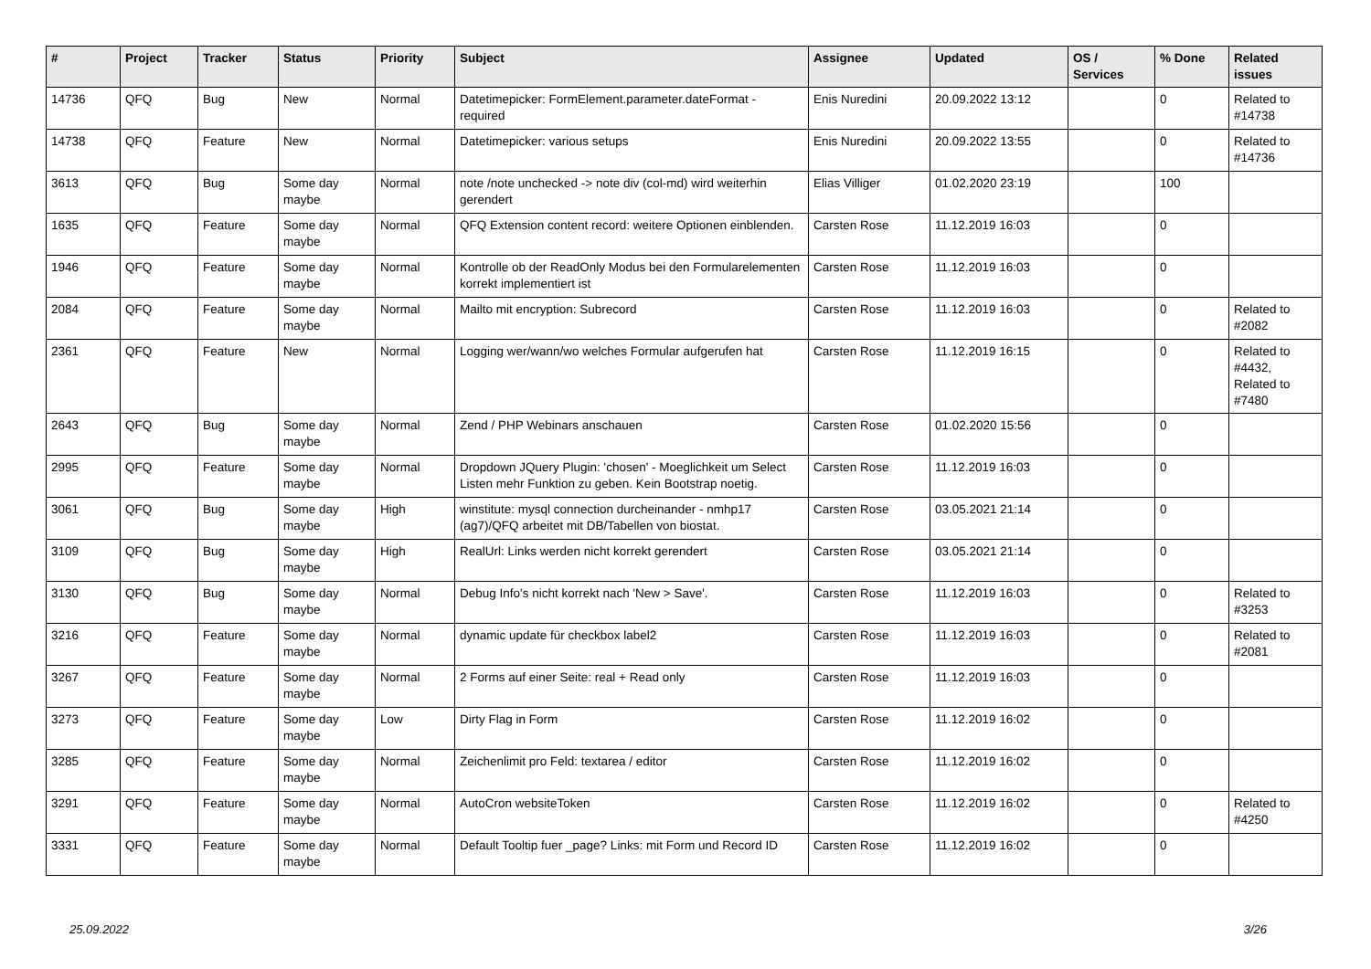| # | Project | Tracker | Status | Priority | Subject | Assignee | Updated | OS / Services | % Done | Related issues |
| --- | --- | --- | --- | --- | --- | --- | --- | --- | --- | --- |
| 14736 | QFQ | Bug | New | Normal | Datetimepicker: FormElement.parameter.dateFormat - required | Enis Nuredini | 20.09.2022 13:12 | | 0 | Related to #14738 |
| 14738 | QFQ | Feature | New | Normal | Datetimepicker: various setups | Enis Nuredini | 20.09.2022 13:55 | | 0 | Related to #14736 |
| 3613 | QFQ | Bug | Some day maybe | Normal | note /note unchecked -> note div (col-md) wird weiterhin gerendert | Elias Villiger | 01.02.2020 23:19 | | 100 | |
| 1635 | QFQ | Feature | Some day maybe | Normal | QFQ Extension content record: weitere Optionen einblenden. | Carsten Rose | 11.12.2019 16:03 | | 0 | |
| 1946 | QFQ | Feature | Some day maybe | Normal | Kontrolle ob der ReadOnly Modus bei den Formularelementen korrekt implementiert ist | Carsten Rose | 11.12.2019 16:03 | | 0 | |
| 2084 | QFQ | Feature | Some day maybe | Normal | Mailto mit encryption: Subrecord | Carsten Rose | 11.12.2019 16:03 | | 0 | Related to #2082 |
| 2361 | QFQ | Feature | New | Normal | Logging wer/wann/wo welches Formular aufgerufen hat | Carsten Rose | 11.12.2019 16:15 | | 0 | Related to #4432, Related to #7480 |
| 2643 | QFQ | Bug | Some day maybe | Normal | Zend / PHP Webinars anschauen | Carsten Rose | 01.02.2020 15:56 | | 0 | |
| 2995 | QFQ | Feature | Some day maybe | Normal | Dropdown JQuery Plugin: 'chosen' - Moeglichkeit um Select Listen mehr Funktion zu geben. Kein Bootstrap noetig. | Carsten Rose | 11.12.2019 16:03 | | 0 | |
| 3061 | QFQ | Bug | Some day maybe | High | winstitute: mysql connection durcheinander - nmhp17 (ag7)/QFQ arbeitet mit DB/Tabellen von biostat. | Carsten Rose | 03.05.2021 21:14 | | 0 | |
| 3109 | QFQ | Bug | Some day maybe | High | RealUrl: Links werden nicht korrekt gerendert | Carsten Rose | 03.05.2021 21:14 | | 0 | |
| 3130 | QFQ | Bug | Some day maybe | Normal | Debug Info's nicht korrekt nach 'New > Save'. | Carsten Rose | 11.12.2019 16:03 | | 0 | Related to #3253 |
| 3216 | QFQ | Feature | Some day maybe | Normal | dynamic update für checkbox label2 | Carsten Rose | 11.12.2019 16:03 | | 0 | Related to #2081 |
| 3267 | QFQ | Feature | Some day maybe | Normal | 2 Forms auf einer Seite: real + Read only | Carsten Rose | 11.12.2019 16:03 | | 0 | |
| 3273 | QFQ | Feature | Some day maybe | Low | Dirty Flag in Form | Carsten Rose | 11.12.2019 16:02 | | 0 | |
| 3285 | QFQ | Feature | Some day maybe | Normal | Zeichenlimit pro Feld: textarea / editor | Carsten Rose | 11.12.2019 16:02 | | 0 | |
| 3291 | QFQ | Feature | Some day maybe | Normal | AutoCron websiteToken | Carsten Rose | 11.12.2019 16:02 | | 0 | Related to #4250 |
| 3331 | QFQ | Feature | Some day maybe | Normal | Default Tooltip fuer _page? Links: mit Form und Record ID | Carsten Rose | 11.12.2019 16:02 | | 0 | |
25.09.2022 3/26